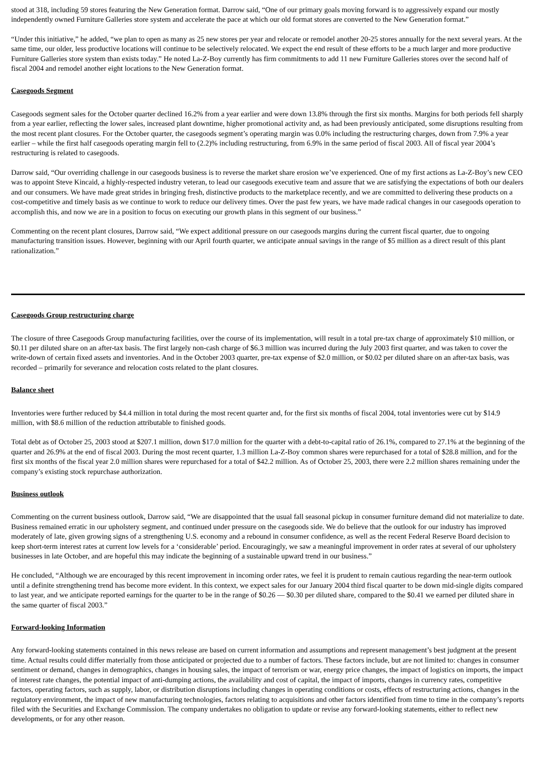stood at 318, including 59 stores featuring the New Generation format. Darrow said, “One of our primary goals moving forward is to aggressively expand our mostly independently owned Furniture Galleries store system and accelerate the pace at which our old format stores are converted to the New Generation format.”
“Under this initiative,” he added, “we plan to open as many as 25 new stores per year and relocate or remodel another 20-25 stores annually for the next several years. At the same time, our older, less productive locations will continue to be selectively relocated. We expect the end result of these efforts to be a much larger and more productive Furniture Galleries store system than exists today.” He noted La-Z-Boy currently has firm commitments to add 11 new Furniture Galleries stores over the second half of fiscal 2004 and remodel another eight locations to the New Generation format.
Casegoods Segment
Casegoods segment sales for the October quarter declined 16.2% from a year earlier and were down 13.8% through the first six months. Margins for both periods fell sharply from a year earlier, reflecting the lower sales, increased plant downtime, higher promotional activity and, as had been previously anticipated, some disruptions resulting from the most recent plant closures. For the October quarter, the casegoods segment’s operating margin was 0.0% including the restructuring charges, down from 7.9% a year earlier – while the first half casegoods operating margin fell to (2.2)% including restructuring, from 6.9% in the same period of fiscal 2003. All of fiscal year 2004’s restructuring is related to casegoods.
Darrow said, “Our overriding challenge in our casegoods business is to reverse the market share erosion we’ve experienced. One of my first actions as La-Z-Boy’s new CEO was to appoint Steve Kincaid, a highly-respected industry veteran, to lead our casegoods executive team and assure that we are satisfying the expectations of both our dealers and our consumers. We have made great strides in bringing fresh, distinctive products to the marketplace recently, and we are committed to delivering these products on a cost-competitive and timely basis as we continue to work to reduce our delivery times. Over the past few years, we have made radical changes in our casegoods operation to accomplish this, and now we are in a position to focus on executing our growth plans in this segment of our business.”
Commenting on the recent plant closures, Darrow said, “We expect additional pressure on our casegoods margins during the current fiscal quarter, due to ongoing manufacturing transition issues. However, beginning with our April fourth quarter, we anticipate annual savings in the range of $5 million as a direct result of this plant rationalization.”
Casegoods Group restructuring charge
The closure of three Casegoods Group manufacturing facilities, over the course of its implementation, will result in a total pre-tax charge of approximately $10 million, or $0.11 per diluted share on an after-tax basis. The first largely non-cash charge of $6.3 million was incurred during the July 2003 first quarter, and was taken to cover the write-down of certain fixed assets and inventories. And in the October 2003 quarter, pre-tax expense of $2.0 million, or $0.02 per diluted share on an after-tax basis, was recorded – primarily for severance and relocation costs related to the plant closures.
Balance sheet
Inventories were further reduced by $4.4 million in total during the most recent quarter and, for the first six months of fiscal 2004, total inventories were cut by $14.9 million, with $8.6 million of the reduction attributable to finished goods.
Total debt as of October 25, 2003 stood at $207.1 million, down $17.0 million for the quarter with a debt-to-capital ratio of 26.1%, compared to 27.1% at the beginning of the quarter and 26.9% at the end of fiscal 2003. During the most recent quarter, 1.3 million La-Z-Boy common shares were repurchased for a total of $28.8 million, and for the first six months of the fiscal year 2.0 million shares were repurchased for a total of $42.2 million. As of October 25, 2003, there were 2.2 million shares remaining under the company’s existing stock repurchase authorization.
Business outlook
Commenting on the current business outlook, Darrow said, “We are disappointed that the usual fall seasonal pickup in consumer furniture demand did not materialize to date. Business remained erratic in our upholstery segment, and continued under pressure on the casegoods side. We do believe that the outlook for our industry has improved moderately of late, given growing signs of a strengthening U.S. economy and a rebound in consumer confidence, as well as the recent Federal Reserve Board decision to keep short-term interest rates at current low levels for a ‘considerable’ period. Encouragingly, we saw a meaningful improvement in order rates at several of our upholstery businesses in late October, and are hopeful this may indicate the beginning of a sustainable upward trend in our business.”
He concluded, “Although we are encouraged by this recent improvement in incoming order rates, we feel it is prudent to remain cautious regarding the near-term outlook until a definite strengthening trend has become more evident. In this context, we expect sales for our January 2004 third fiscal quarter to be down mid-single digits compared to last year, and we anticipate reported earnings for the quarter to be in the range of $0.26 — $0.30 per diluted share, compared to the $0.41 we earned per diluted share in the same quarter of fiscal 2003.”
Forward-looking Information
Any forward-looking statements contained in this news release are based on current information and assumptions and represent management’s best judgment at the present time. Actual results could differ materially from those anticipated or projected due to a number of factors. These factors include, but are not limited to: changes in consumer sentiment or demand, changes in demographics, changes in housing sales, the impact of terrorism or war, energy price changes, the impact of logistics on imports, the impact of interest rate changes, the potential impact of anti-dumping actions, the availability and cost of capital, the impact of imports, changes in currency rates, competitive factors, operating factors, such as supply, labor, or distribution disruptions including changes in operating conditions or costs, effects of restructuring actions, changes in the regulatory environment, the impact of new manufacturing technologies, factors relating to acquisitions and other factors identified from time to time in the company’s reports filed with the Securities and Exchange Commission. The company undertakes no obligation to update or revise any forward-looking statements, either to reflect new developments, or for any other reason.